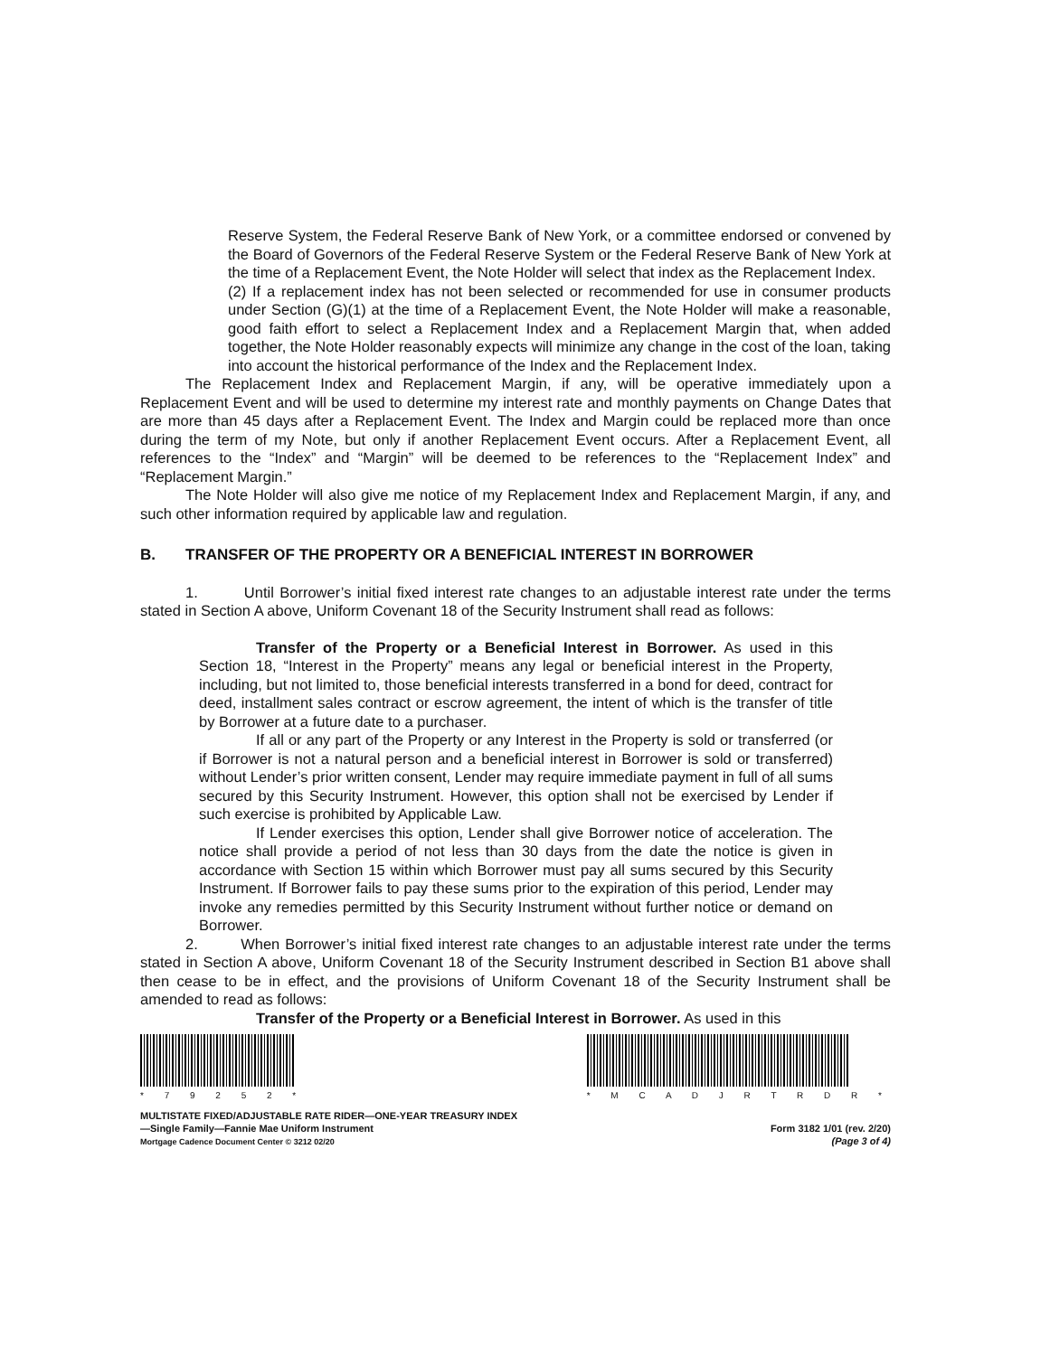Reserve System, the Federal Reserve Bank of New York, or a committee endorsed or convened by the Board of Governors of the Federal Reserve System or the Federal Reserve Bank of New York at the time of a Replacement Event, the Note Holder will select that index as the Replacement Index.
(2) If a replacement index has not been selected or recommended for use in consumer products under Section (G)(1) at the time of a Replacement Event, the Note Holder will make a reasonable, good faith effort to select a Replacement Index and a Replacement Margin that, when added together, the Note Holder reasonably expects will minimize any change in the cost of the loan, taking into account the historical performance of the Index and the Replacement Index.
The Replacement Index and Replacement Margin, if any, will be operative immediately upon a Replacement Event and will be used to determine my interest rate and monthly payments on Change Dates that are more than 45 days after a Replacement Event. The Index and Margin could be replaced more than once during the term of my Note, but only if another Replacement Event occurs. After a Replacement Event, all references to the “Index” and “Margin” will be deemed to be references to the “Replacement Index” and “Replacement Margin.”
The Note Holder will also give me notice of my Replacement Index and Replacement Margin, if any, and such other information required by applicable law and regulation.
B. TRANSFER OF THE PROPERTY OR A BENEFICIAL INTEREST IN BORROWER
1. Until Borrower’s initial fixed interest rate changes to an adjustable interest rate under the terms stated in Section A above, Uniform Covenant 18 of the Security Instrument shall read as follows:
Transfer of the Property or a Beneficial Interest in Borrower. As used in this Section 18, “Interest in the Property” means any legal or beneficial interest in the Property, including, but not limited to, those beneficial interests transferred in a bond for deed, contract for deed, installment sales contract or escrow agreement, the intent of which is the transfer of title by Borrower at a future date to a purchaser.
If all or any part of the Property or any Interest in the Property is sold or transferred (or if Borrower is not a natural person and a beneficial interest in Borrower is sold or transferred) without Lender’s prior written consent, Lender may require immediate payment in full of all sums secured by this Security Instrument. However, this option shall not be exercised by Lender if such exercise is prohibited by Applicable Law.
If Lender exercises this option, Lender shall give Borrower notice of acceleration. The notice shall provide a period of not less than 30 days from the date the notice is given in accordance with Section 15 within which Borrower must pay all sums secured by this Security Instrument. If Borrower fails to pay these sums prior to the expiration of this period, Lender may invoke any remedies permitted by this Security Instrument without further notice or demand on Borrower.
2. When Borrower’s initial fixed interest rate changes to an adjustable interest rate under the terms stated in Section A above, Uniform Covenant 18 of the Security Instrument described in Section B1 above shall then cease to be in effect, and the provisions of Uniform Covenant 18 of the Security Instrument shall be amended to read as follows:
Transfer of the Property or a Beneficial Interest in Borrower. As used in this
* 7 9 2 5 2 * * M C A D J R T R D R *
MULTISTATE FIXED/ADJUSTABLE RATE RIDER—ONE-YEAR TREASURY INDEX
—Single Family—Fannie Mae Uniform Instrument
Mortgage Cadence Document Center © 3212 02/20
Form 3182 1/01 (rev. 2/20)
(Page 3 of 4)